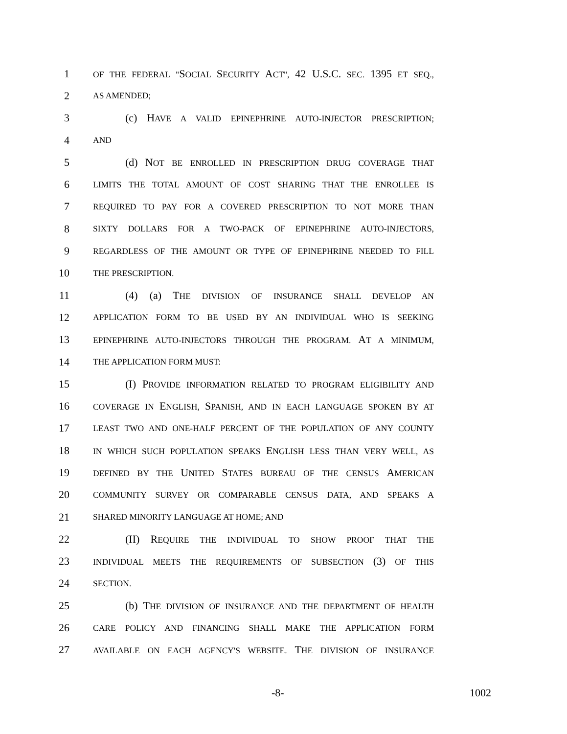1 OF THE FEDERAL "SOCIAL SECURITY ACT", 42 U.S.C. SEC. 1395 ET SEQ.,
2 AS AMENDED;
3 (c) HAVE A VALID EPINEPHRINE AUTO-INJECTOR PRESCRIPTION;
4 AND
5 (d) NOT BE ENROLLED IN PRESCRIPTION DRUG COVERAGE THAT
6 LIMITS THE TOTAL AMOUNT OF COST SHARING THAT THE ENROLLEE IS
7 REQUIRED TO PAY FOR A COVERED PRESCRIPTION TO NOT MORE THAN
8 SIXTY DOLLARS FOR A TWO-PACK OF EPINEPHRINE AUTO-INJECTORS,
9 REGARDLESS OF THE AMOUNT OR TYPE OF EPINEPHRINE NEEDED TO FILL
10 THE PRESCRIPTION.
11 (4) (a) THE DIVISION OF INSURANCE SHALL DEVELOP AN
12 APPLICATION FORM TO BE USED BY AN INDIVIDUAL WHO IS SEEKING
13 EPINEPHRINE AUTO-INJECTORS THROUGH THE PROGRAM. AT A MINIMUM,
14 THE APPLICATION FORM MUST:
15 (I) PROVIDE INFORMATION RELATED TO PROGRAM ELIGIBILITY AND
16 COVERAGE IN ENGLISH, SPANISH, AND IN EACH LANGUAGE SPOKEN BY AT
17 LEAST TWO AND ONE-HALF PERCENT OF THE POPULATION OF ANY COUNTY
18 IN WHICH SUCH POPULATION SPEAKS ENGLISH LESS THAN VERY WELL, AS
19 DEFINED BY THE UNITED STATES BUREAU OF THE CENSUS AMERICAN
20 COMMUNITY SURVEY OR COMPARABLE CENSUS DATA, AND SPEAKS A
21 SHARED MINORITY LANGUAGE AT HOME; AND
22 (II) REQUIRE THE INDIVIDUAL TO SHOW PROOF THAT THE
23 INDIVIDUAL MEETS THE REQUIREMENTS OF SUBSECTION (3) OF THIS
24 SECTION.
25 (b) THE DIVISION OF INSURANCE AND THE DEPARTMENT OF HEALTH
26 CARE POLICY AND FINANCING SHALL MAKE THE APPLICATION FORM
27 AVAILABLE ON EACH AGENCY'S WEBSITE. THE DIVISION OF INSURANCE
-8- 1002